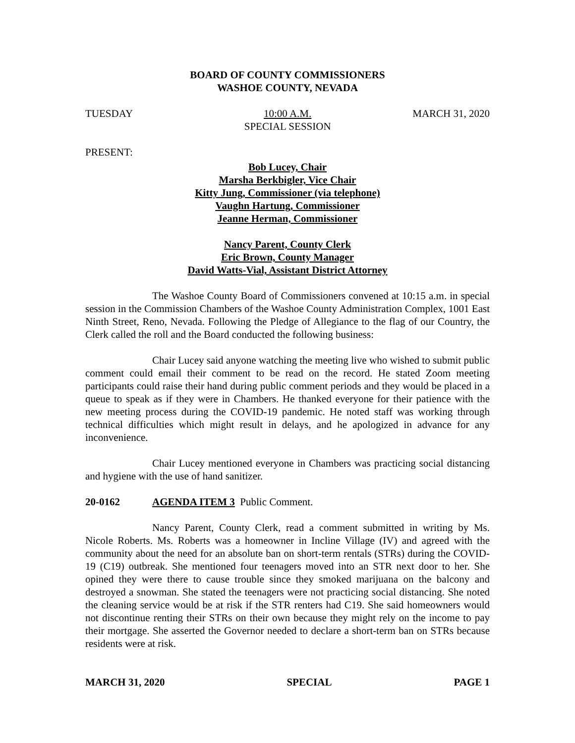BOARD OF COUNTY COMMISSIONERS
WASHOE COUNTY, NEVADA
TUESDAY 10:00 A.M.
SPECIAL SESSION MARCH 31, 2020
PRESENT:
Bob Lucey, Chair
Marsha Berkbigler, Vice Chair
Kitty Jung, Commissioner (via telephone)
Vaughn Hartung, Commissioner
Jeanne Herman, Commissioner
Nancy Parent, County Clerk
Eric Brown, County Manager
David Watts-Vial, Assistant District Attorney
The Washoe County Board of Commissioners convened at 10:15 a.m. in special session in the Commission Chambers of the Washoe County Administration Complex, 1001 East Ninth Street, Reno, Nevada. Following the Pledge of Allegiance to the flag of our Country, the Clerk called the roll and the Board conducted the following business:
Chair Lucey said anyone watching the meeting live who wished to submit public comment could email their comment to be read on the record. He stated Zoom meeting participants could raise their hand during public comment periods and they would be placed in a queue to speak as if they were in Chambers. He thanked everyone for their patience with the new meeting process during the COVID-19 pandemic. He noted staff was working through technical difficulties which might result in delays, and he apologized in advance for any inconvenience.
Chair Lucey mentioned everyone in Chambers was practicing social distancing and hygiene with the use of hand sanitizer.
20-0162 AGENDA ITEM 3 Public Comment.
Nancy Parent, County Clerk, read a comment submitted in writing by Ms. Nicole Roberts. Ms. Roberts was a homeowner in Incline Village (IV) and agreed with the community about the need for an absolute ban on short-term rentals (STRs) during the COVID-19 (C19) outbreak. She mentioned four teenagers moved into an STR next door to her. She opined they were there to cause trouble since they smoked marijuana on the balcony and destroyed a snowman. She stated the teenagers were not practicing social distancing. She noted the cleaning service would be at risk if the STR renters had C19. She said homeowners would not discontinue renting their STRs on their own because they might rely on the income to pay their mortgage. She asserted the Governor needed to declare a short-term ban on STRs because residents were at risk.
MARCH 31, 2020 SPECIAL PAGE 1